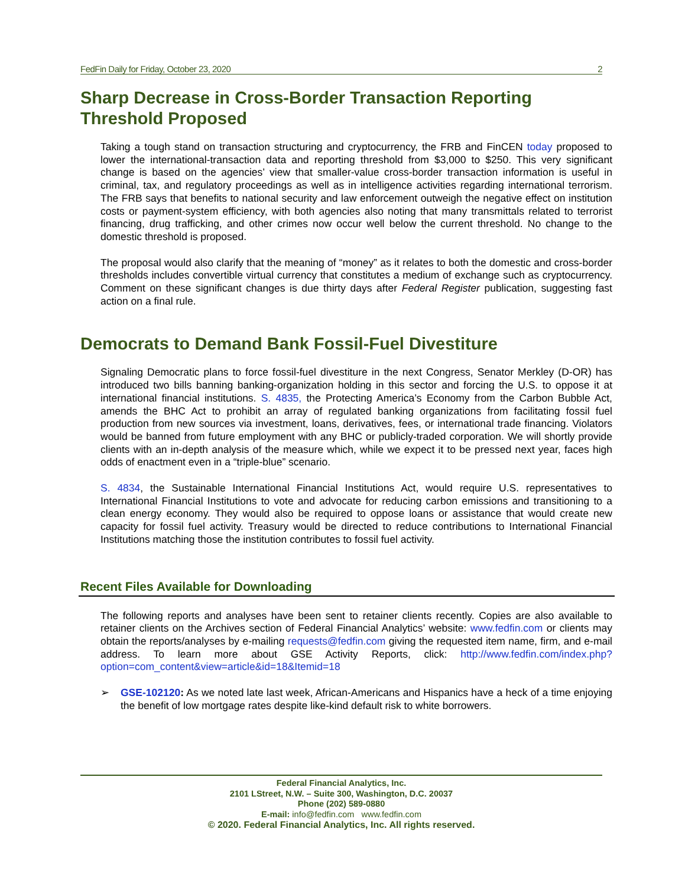FedFin Daily for Friday, October 23, 2020 2
Sharp Decrease in Cross-Border Transaction Reporting Threshold Proposed
Taking a tough stand on transaction structuring and cryptocurrency, the FRB and FinCEN today proposed to lower the international-transaction data and reporting threshold from $3,000 to $250. This very significant change is based on the agencies’ view that smaller-value cross-border transaction information is useful in criminal, tax, and regulatory proceedings as well as in intelligence activities regarding international terrorism. The FRB says that benefits to national security and law enforcement outweigh the negative effect on institution costs or payment-system efficiency, with both agencies also noting that many transmittals related to terrorist financing, drug trafficking, and other crimes now occur well below the current threshold. No change to the domestic threshold is proposed.
The proposal would also clarify that the meaning of “money” as it relates to both the domestic and cross-border thresholds includes convertible virtual currency that constitutes a medium of exchange such as cryptocurrency. Comment on these significant changes is due thirty days after Federal Register publication, suggesting fast action on a final rule.
Democrats to Demand Bank Fossil-Fuel Divestiture
Signaling Democratic plans to force fossil-fuel divestiture in the next Congress, Senator Merkley (D-OR) has introduced two bills banning banking-organization holding in this sector and forcing the U.S. to oppose it at international financial institutions. S. 4835, the Protecting America’s Economy from the Carbon Bubble Act, amends the BHC Act to prohibit an array of regulated banking organizations from facilitating fossil fuel production from new sources via investment, loans, derivatives, fees, or international trade financing. Violators would be banned from future employment with any BHC or publicly-traded corporation. We will shortly provide clients with an in-depth analysis of the measure which, while we expect it to be pressed next year, faces high odds of enactment even in a “triple-blue” scenario.
S. 4834, the Sustainable International Financial Institutions Act, would require U.S. representatives to International Financial Institutions to vote and advocate for reducing carbon emissions and transitioning to a clean energy economy. They would also be required to oppose loans or assistance that would create new capacity for fossil fuel activity. Treasury would be directed to reduce contributions to International Financial Institutions matching those the institution contributes to fossil fuel activity.
Recent Files Available for Downloading
The following reports and analyses have been sent to retainer clients recently. Copies are also available to retainer clients on the Archives section of Federal Financial Analytics’ website: www.fedfin.com or clients may obtain the reports/analyses by e-mailing requests@fedfin.com giving the requested item name, firm, and e-mail address. To learn more about GSE Activity Reports, click: http://www.fedfin.com/index.php?option=com_content&view=article&id=18&Itemid=18
➢ GSE-102120: As we noted late last week, African-Americans and Hispanics have a heck of a time enjoying the benefit of low mortgage rates despite like-kind default risk to white borrowers.
Federal Financial Analytics, Inc.
2101 LStreet, N.W. – Suite 300, Washington, D.C. 20037
Phone (202) 589-0880
E-mail: info@fedfin.com www.fedfin.com
© 2020. Federal Financial Analytics, Inc. All rights reserved.